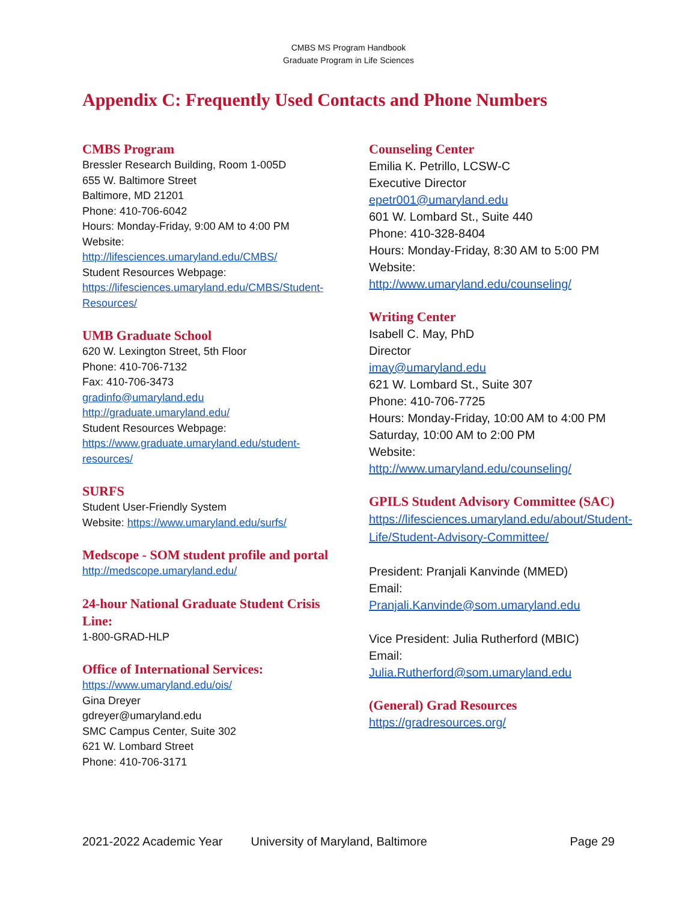CMBS MS Program Handbook
Graduate Program in Life Sciences
Appendix C: Frequently Used Contacts and Phone Numbers
CMBS Program
Bressler Research Building, Room 1-005D
655 W. Baltimore Street
Baltimore, MD 21201
Phone: 410-706-6042
Hours: Monday-Friday, 9:00 AM to 4:00 PM
Website:
http://lifesciences.umaryland.edu/CMBS/
Student Resources Webpage:
https://lifesciences.umaryland.edu/CMBS/Student-Resources/
UMB Graduate School
620 W. Lexington Street, 5th Floor
Phone: 410-706-7132
Fax: 410-706-3473
gradinfo@umaryland.edu
http://graduate.umaryland.edu/
Student Resources Webpage:
https://www.graduate.umaryland.edu/student-resources/
SURFS
Student User-Friendly System
Website: https://www.umaryland.edu/surfs/
Medscope - SOM student profile and portal
http://medscope.umaryland.edu/
24-hour National Graduate Student Crisis Line:
1-800-GRAD-HLP
Office of International Services:
https://www.umaryland.edu/ois/
Gina Dreyer
gdreyer@umaryland.edu
SMC Campus Center, Suite 302
621 W. Lombard Street
Phone: 410-706-3171
Counseling Center
Emilia K. Petrillo, LCSW-C
Executive Director
epetr001@umaryland.edu
601 W. Lombard St., Suite 440
Phone: 410-328-8404
Hours: Monday-Friday, 8:30 AM to 5:00 PM
Website:
http://www.umaryland.edu/counseling/
Writing Center
Isabell C. May, PhD
Director
imay@umaryland.edu
621 W. Lombard St., Suite 307
Phone: 410-706-7725
Hours: Monday-Friday, 10:00 AM to 4:00 PM
Saturday, 10:00 AM to 2:00 PM
Website:
http://www.umaryland.edu/counseling/
GPILS Student Advisory Committee (SAC)
https://lifesciences.umaryland.edu/about/Student-Life/Student-Advisory-Committee/
President: Pranjali Kanvinde (MMED)
Email:
Pranjali.Kanvinde@som.umaryland.edu
Vice President: Julia Rutherford (MBIC)
Email:
Julia.Rutherford@som.umaryland.edu
(General) Grad Resources
https://gradresources.org/
2021-2022 Academic Year University of Maryland, Baltimore Page 29